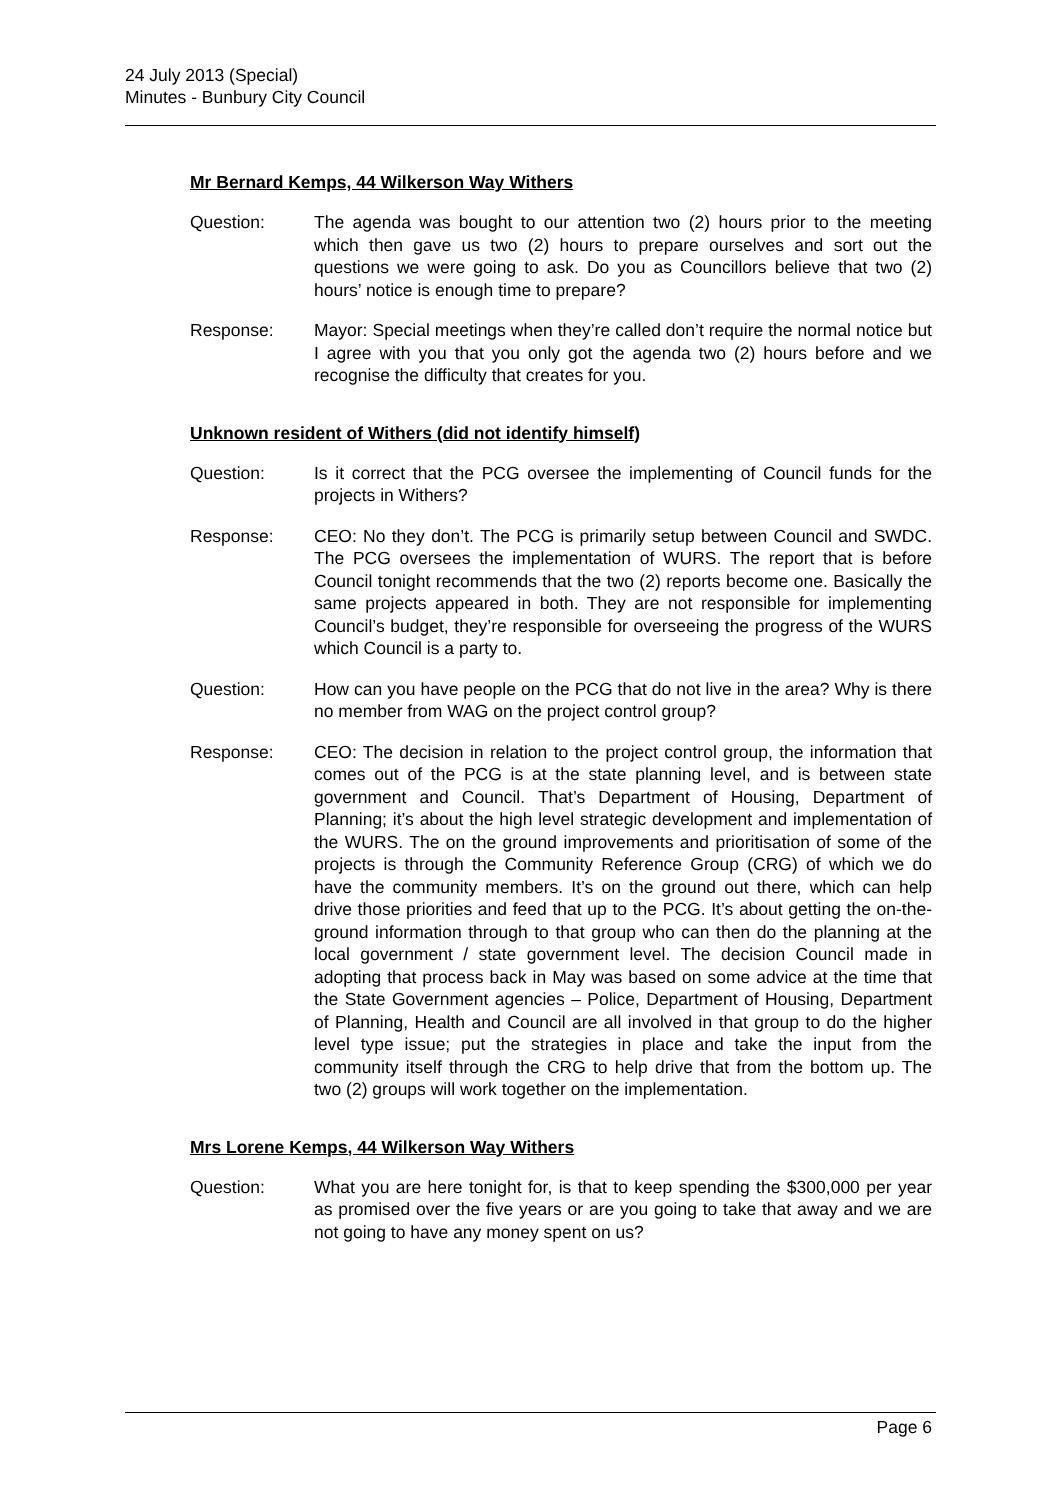24 July 2013 (Special)
Minutes - Bunbury City Council
Mr Bernard Kemps, 44 Wilkerson Way Withers
Question: The agenda was bought to our attention two (2) hours prior to the meeting which then gave us two (2) hours to prepare ourselves and sort out the questions we were going to ask. Do you as Councillors believe that two (2) hours’ notice is enough time to prepare?
Response: Mayor: Special meetings when they’re called don’t require the normal notice but I agree with you that you only got the agenda two (2) hours before and we recognise the difficulty that creates for you.
Unknown resident of Withers (did not identify himself)
Question: Is it correct that the PCG oversee the implementing of Council funds for the projects in Withers?
Response: CEO: No they don’t. The PCG is primarily setup between Council and SWDC. The PCG oversees the implementation of WURS. The report that is before Council tonight recommends that the two (2) reports become one. Basically the same projects appeared in both. They are not responsible for implementing Council’s budget, they’re responsible for overseeing the progress of the WURS which Council is a party to.
Question: How can you have people on the PCG that do not live in the area? Why is there no member from WAG on the project control group?
Response: CEO: The decision in relation to the project control group, the information that comes out of the PCG is at the state planning level, and is between state government and Council. That’s Department of Housing, Department of Planning; it’s about the high level strategic development and implementation of the WURS. The on the ground improvements and prioritisation of some of the projects is through the Community Reference Group (CRG) of which we do have the community members. It’s on the ground out there, which can help drive those priorities and feed that up to the PCG. It’s about getting the on-the-ground information through to that group who can then do the planning at the local government / state government level. The decision Council made in adopting that process back in May was based on some advice at the time that the State Government agencies – Police, Department of Housing, Department of Planning, Health and Council are all involved in that group to do the higher level type issue; put the strategies in place and take the input from the community itself through the CRG to help drive that from the bottom up. The two (2) groups will work together on the implementation.
Mrs Lorene Kemps, 44 Wilkerson Way Withers
Question: What you are here tonight for, is that to keep spending the $300,000 per year as promised over the five years or are you going to take that away and we are not going to have any money spent on us?
Page 6